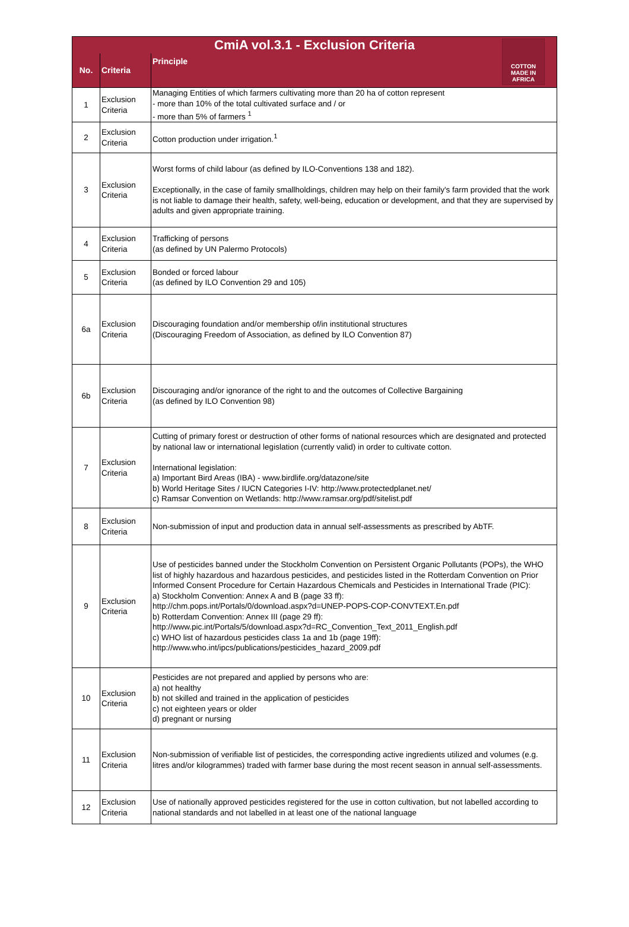| CmiA vol.3.1 - Exclusion Criteria | | |
| No. | Criteria | Principle COTTON MADE IN AFRICA |
| 1 | Exclusion Criteria | Managing Entities of which farmers cultivating more than 20 ha of cotton represent - more than 10% of the total cultivated surface and / or - more than 5% of farmers <sup>1</sup> |
| 2 | Exclusion Criteria | Cotton production under irrigation.<sup>1</sup> |
| 3 | Exclusion Criteria | Worst forms of child labour (as defined by ILO-Conventions 138 and 182). Exceptionally, in the case of family smallholdings, children may help on their family's farm provided that the work is not liable to damage their health, safety, well-being, education or development, and that they are supervised by adults and given appropriate training. |
| 4 | Exclusion Criteria | Trafficking of persons (as defined by UN Palermo Protocols) |
| 5 | Exclusion Criteria | Bonded or forced labour (as defined by ILO Convention 29 and 105) |
| 6a | Exclusion Criteria | Discouraging foundation and/or membership of/in institutional structures (Discouraging Freedom of Association, as defined by ILO Convention 87) |
| 6b | Exclusion Criteria | Discouraging and/or ignorance of the right to and the outcomes of Collective Bargaining (as defined by ILO Convention 98) |
| 7 | Exclusion Criteria | Cutting of primary forest or destruction of other forms of national resources which are designated and protected by national law or international legislation (currently valid) in order to cultivate cotton. International legislation: a) Important Bird Areas (IBA) - www.birdlife.org/datazone/site b) World Heritage Sites / IUCN Categories I-IV: http://www.protectedplanet.net/ c) Ramsar Convention on Wetlands: http://www.ramsar.org/pdf/sitelist.pdf |
| 8 | Exclusion Criteria | Non-submission of input and production data in annual self-assessments as prescribed by AbTF. |
| 9 | Exclusion Criteria | Use of pesticides banned under the Stockholm Convention on Persistent Organic Pollutants (POPs), the WHO list of highly hazardous and hazardous pesticides, and pesticides listed in the Rotterdam Convention on Prior Informed Consent Procedure for Certain Hazardous Chemicals and Pesticides in International Trade (PIC): a) Stockholm Convention: Annex A and B (page 33 ff): http://chm.pops.int/Portals/0/download.aspx?d=UNEP-POPS-COP-CONVTEXT.En.pdf b) Rotterdam Convention: Annex III (page 29 ff): http://www.pic.int/Portals/5/download.aspx?d=RC_Convention_Text_2011_English.pdf c) WHO list of hazardous pesticides class 1a and 1b (page 19ff): http://www.who.int/ipcs/publications/pesticides_hazard_2009.pdf |
| 10 | Exclusion Criteria | Pesticides are not prepared and applied by persons who are: a) not healthy b) not skilled and trained in the application of pesticides c) not eighteen years or older d) pregnant or nursing |
| 11 | Exclusion Criteria | Non-submission of verifiable list of pesticides, the corresponding active ingredients utilized and volumes (e.g. litres and/or kilogrammes) traded with farmer base during the most recent season in annual self-assessments. |
| 12 | Exclusion Criteria | Use of nationally approved pesticides registered for the use in cotton cultivation, but not labelled according to national standards and not labelled in at least one of the national language |